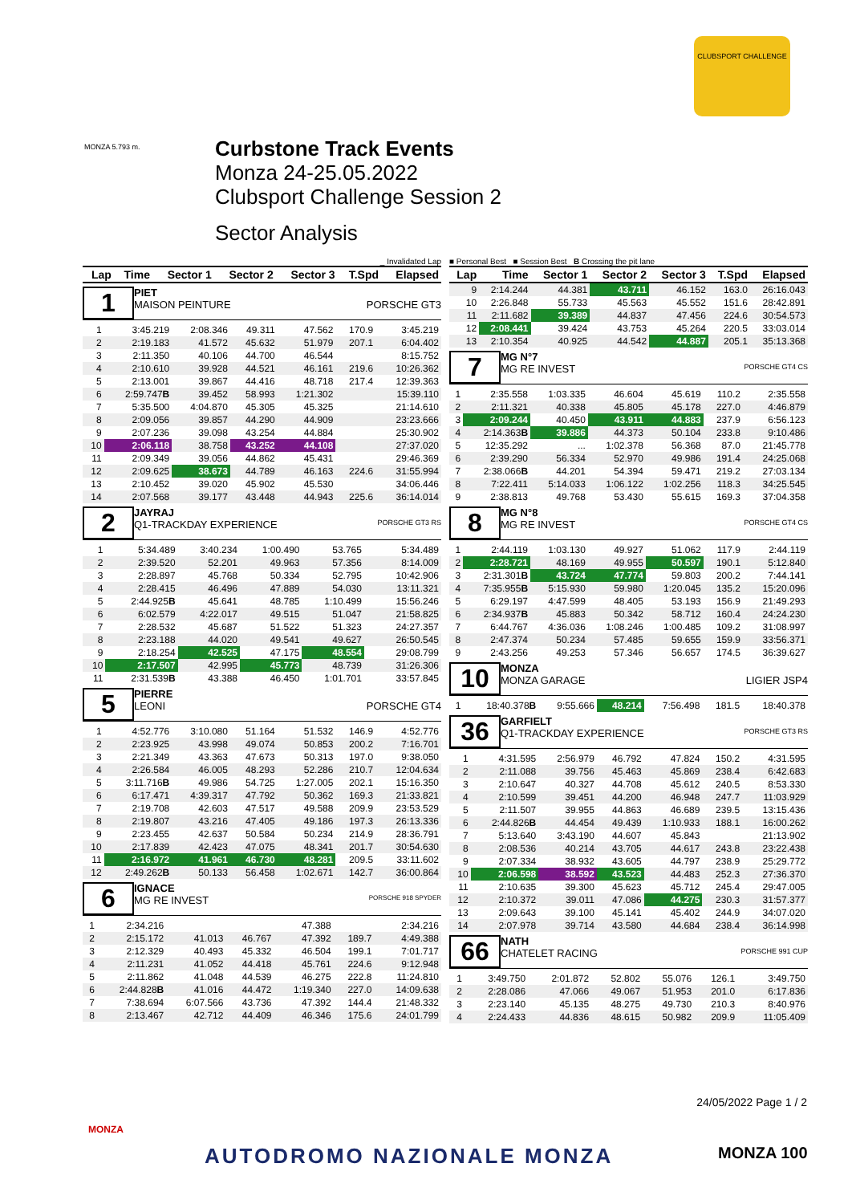Curbstone Track Events
Monza 24-25.05.2022
Clubsport Challenge Session 2
Sector Analysis
CLUBSPORT CHALLENGE
MONZA 5.793 m.
_ Invalidated Lap
| Lap | Time | Sector 1 | Sector 2 | Sector 3 | T.Spd | Elapsed |
| --- | --- | --- | --- | --- | --- | --- |
1
PIET
MAISON PEINTURE PORSCHE GT3
| 1 | 3:45.219 | 2:08.346 | 49.311 | 47.562 | 170.9 | 3:45.219 |
| 2 | 2:19.183 | 41.572 | 45.632 | 51.979 | 207.1 | 6:04.402 |
| 3 | 2:11.350 | 40.106 | 44.700 | 46.544 | | 8:15.752 |
| 4 | 2:10.610 | 39.928 | 44.521 | 46.161 | 219.6 | 10:26.362 |
| 5 | 2:13.001 | 39.867 | 44.416 | 48.718 | 217.4 | 12:39.363 |
| 6 | 2:59.747 B | 39.452 | 58.993 | 1:21.302 | | 15:39.110 |
| 7 | 5:35.500 | 4:04.870 | 45.305 | 45.325 | | 21:14.610 |
| 8 | 2:09.056 | 39.857 | 44.290 | 44.909 | | 23:23.666 |
| 9 | 2:07.236 | 39.098 | 43.254 | 44.884 | | 25:30.902 |
| 10 | 2:06.118 | 38.758 | 43.252 | 44.108 | | 27:37.020 |
| 11 | 2:09.349 | 39.056 | 44.862 | 45.431 | | 29:46.369 |
| 12 | 2:09.625 | 38.673 | 44.789 | 46.163 | 224.6 | 31:55.994 |
| 13 | 2:10.452 | 39.020 | 45.902 | 45.530 | | 34:06.446 |
| 14 | 2:07.568 | 39.177 | 43.448 | 44.943 | 225.6 | 36:14.014 |
2
JAYRAJ
Q1-TRACKDAY EXPERIENCE PORSCHE GT3 RS
| 1 | 5:34.489 | 3:40.234 | 1:00.490 | 53.765 | | 5:34.489 |
| 2 | 2:39.520 | 52.201 | 49.963 | 57.356 | | 8:14.009 |
| 3 | 2:28.897 | 45.768 | 50.334 | 52.795 | | 10:42.906 |
| 4 | 2:28.415 | 46.496 | 47.889 | 54.030 | | 13:11.321 |
| 5 | 2:44.925 B | 45.641 | 48.785 | 1:10.499 | | 15:56.246 |
| 6 | 6:02.579 | 4:22.017 | 49.515 | 51.047 | | 21:58.825 |
| 7 | 2:28.532 | 45.687 | 51.522 | 51.323 | | 24:27.357 |
| 8 | 2:23.188 | 44.020 | 49.541 | 49.627 | | 26:50.545 |
| 9 | 2:18.254 | 42.525 | 47.175 | 48.554 | | 29:08.799 |
| 10 | 2:17.507 | 42.995 | 45.773 | 48.739 | | 31:26.306 |
| 11 | 2:31.539 B | 43.388 | 46.450 | 1:01.701 | | 33:57.845 |
5
PIERRE
LEONI PORSCHE GT4
| 1 | 4:52.776 | 3:10.080 | 51.164 | 51.532 | 146.9 | 4:52.776 |
| 2 | 2:23.925 | 43.998 | 49.074 | 50.853 | 200.2 | 7:16.701 |
| 3 | 2:21.349 | 43.363 | 47.673 | 50.313 | 197.0 | 9:38.050 |
| 4 | 2:26.584 | 46.005 | 48.293 | 52.286 | 210.7 | 12:04.634 |
| 5 | 3:11.716 B | 49.986 | 54.725 | 1:27.005 | 202.1 | 15:16.350 |
| 6 | 6:17.471 | 4:39.317 | 47.792 | 50.362 | 169.3 | 21:33.821 |
| 7 | 2:19.708 | 42.603 | 47.517 | 49.588 | 209.9 | 23:53.529 |
| 8 | 2:19.807 | 43.216 | 47.405 | 49.186 | 197.3 | 26:13.336 |
| 9 | 2:23.455 | 42.637 | 50.584 | 50.234 | 214.9 | 28:36.791 |
| 10 | 2:17.839 | 42.423 | 47.075 | 48.341 | 201.7 | 30:54.630 |
| 11 | 2:16.972 | 41.961 | 46.730 | 48.281 | 209.5 | 33:11.602 |
| 12 | 2:49.262 B | 50.133 | 56.458 | 1:02.671 | 142.7 | 36:00.864 |
6
IGNACE
MG RE INVEST PORSCHE 918 SPYDER
| 1 | 2:34.216 | | | 47.388 | | 2:34.216 |
| 2 | 2:15.172 | 41.013 | 46.767 | 47.392 | 189.7 | 4:49.388 |
| 3 | 2:12.329 | 40.493 | 45.332 | 46.504 | 199.1 | 7:01.717 |
| 4 | 2:11.231 | 41.052 | 44.418 | 45.761 | 224.6 | 9:12.948 |
| 5 | 2:11.862 | 41.048 | 44.539 | 46.275 | 222.8 | 11:24.810 |
| 6 | 2:44.828 B | 41.016 | 44.472 | 1:19.340 | 227.0 | 14:09.638 |
| 7 | 7:38.694 | 6:07.566 | 43.736 | 47.392 | 144.4 | 21:48.332 |
| 8 | 2:13.467 | 42.712 | 44.409 | 46.346 | 175.6 | 24:01.799 |
■ Personal Best ■ Session Best B Crossing the pit lane
| Lap | Time | Sector 1 | Sector 2 | Sector 3 | T.Spd | Elapsed |
| --- | --- | --- | --- | --- | --- | --- |
| 9 | 2:14.244 | 44.381 | 43.711 | 46.152 | 163.0 | 26:16.043 |
| 10 | 2:26.848 | 55.733 | 45.563 | 45.552 | 151.6 | 28:42.891 |
| 11 | 2:11.682 | 39.389 | 44.837 | 47.456 | 224.6 | 30:54.573 |
| 12 | 2:08.441 | 39.424 | 43.753 | 45.264 | 220.5 | 33:03.014 |
| 13 | 2:10.354 | 40.925 | 44.542 | 44.887 | 205.1 | 35:13.368 |
7
MG N°7
MG RE INVEST PORSCHE GT4 CS
| 1 | 2:35.558 | 1:03.335 | 46.604 | 45.619 | 110.2 | 2:35.558 |
| 2 | 2:11.321 | 40.338 | 45.805 | 45.178 | 227.0 | 4:46.879 |
| 3 | 2:09.244 | 40.450 | 43.911 | 44.883 | 237.9 | 6:56.123 |
| 4 | 2:14.363 B | 39.886 | 44.373 | 50.104 | 233.8 | 9:10.486 |
| 5 | 12:35.292 | ... | 1:02.378 | 56.368 | 87.0 | 21:45.778 |
| 6 | 2:39.290 | 56.334 | 52.970 | 49.986 | 191.4 | 24:25.068 |
| 7 | 2:38.066 B | 44.201 | 54.394 | 59.471 | 219.2 | 27:03.134 |
| 8 | 7:22.411 | 5:14.033 | 1:06.122 | 1:02.256 | 118.3 | 34:25.545 |
| 9 | 2:38.813 | 49.768 | 53.430 | 55.615 | 169.3 | 37:04.358 |
8
MG N°8
MG RE INVEST PORSCHE GT4 CS
| 1 | 2:44.119 | 1:03.130 | 49.927 | 51.062 | 117.9 | 2:44.119 |
| 2 | 2:28.721 | 48.169 | 49.955 | 50.597 | 190.1 | 5:12.840 |
| 3 | 2:31.301 B | 43.724 | 47.774 | 59.803 | 200.2 | 7:44.141 |
| 4 | 7:35.955 B | 5:15.930 | 59.980 | 1:20.045 | 135.2 | 15:20.096 |
| 5 | 6:29.197 | 4:47.599 | 48.405 | 53.193 | 156.9 | 21:49.293 |
| 6 | 2:34.937 B | 45.883 | 50.342 | 58.712 | 160.4 | 24:24.230 |
| 7 | 6:44.767 | 4:36.036 | 1:08.246 | 1:00.485 | 109.2 | 31:08.997 |
| 8 | 2:47.374 | 50.234 | 57.485 | 59.655 | 159.9 | 33:56.371 |
| 9 | 2:43.256 | 49.253 | 57.346 | 56.657 | 174.5 | 36:39.627 |
10
MONZA
MONZA GARAGE LIGIER JSP4
| 1 | 18:40.378 B | 9:55.666 | 48.214 | 7:56.498 | 181.5 | 18:40.378 |
36
GARFIELT
Q1-TRACKDAY EXPERIENCE PORSCHE GT3 RS
| 1 | 4:31.595 | 2:56.979 | 46.792 | 47.824 | 150.2 | 4:31.595 |
| 2 | 2:11.088 | 39.756 | 45.463 | 45.869 | 238.4 | 6:42.683 |
| 3 | 2:10.647 | 40.327 | 44.708 | 45.612 | 240.5 | 8:53.330 |
| 4 | 2:10.599 | 39.451 | 44.200 | 46.948 | 247.7 | 11:03.929 |
| 5 | 2:11.507 | 39.955 | 44.863 | 46.689 | 239.5 | 13:15.436 |
| 6 | 2:44.826 B | 44.454 | 49.439 | 1:10.933 | 188.1 | 16:00.262 |
| 7 | 5:13.640 | 3:43.190 | 44.607 | 45.843 | | 21:13.902 |
| 8 | 2:08.536 | 40.214 | 43.705 | 44.617 | 243.8 | 23:22.438 |
| 9 | 2:07.334 | 38.932 | 43.605 | 44.797 | 238.9 | 25:29.772 |
| 10 | 2:06.598 | 38.592 | 43.523 | 44.483 | 252.3 | 27:36.370 |
| 11 | 2:10.635 | 39.300 | 45.623 | 45.712 | 245.4 | 29:47.005 |
| 12 | 2:10.372 | 39.011 | 47.086 | 44.275 | 230.3 | 31:57.377 |
| 13 | 2:09.643 | 39.100 | 45.141 | 45.402 | 244.9 | 34:07.020 |
| 14 | 2:07.978 | 39.714 | 43.580 | 44.684 | 238.4 | 36:14.998 |
66
NATH
CHATELET RACING PORSCHE 991 CUP
| 1 | 3:49.750 | 2:01.872 | 52.802 | 55.076 | 126.1 | 3:49.750 |
| 2 | 2:28.086 | 47.066 | 49.067 | 51.953 | 201.0 | 6:17.836 |
| 3 | 2:23.140 | 45.135 | 48.275 | 49.730 | 210.3 | 8:40.976 |
| 4 | 2:24.433 | 44.836 | 48.615 | 50.982 | 209.9 | 11:05.409 |
24/05/2022 Page 1 / 2
MONZA
AUTODROMO NAZIONALE MONZA MONZA 100